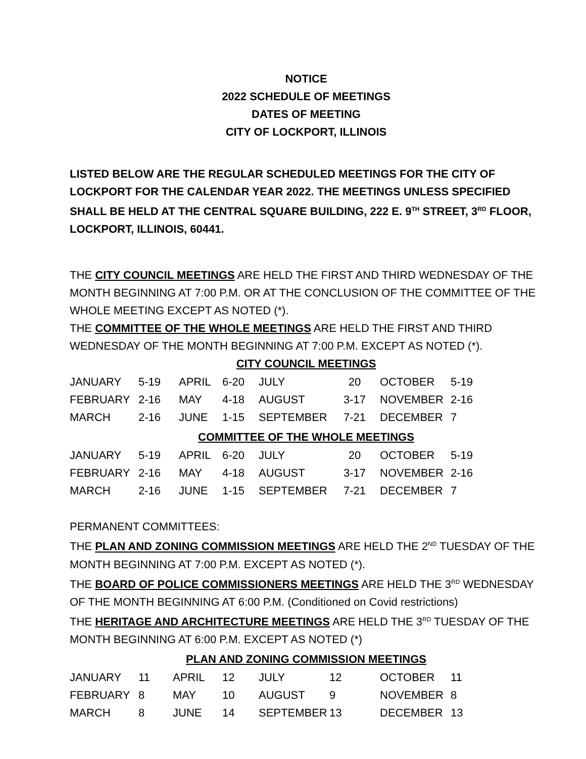NOTICE
2022 SCHEDULE OF MEETINGS
DATES OF MEETING
CITY OF LOCKPORT, ILLINOIS
LISTED BELOW ARE THE REGULAR SCHEDULED MEETINGS FOR THE CITY OF LOCKPORT FOR THE CALENDAR YEAR 2022. THE MEETINGS UNLESS SPECIFIED SHALL BE HELD AT THE CENTRAL SQUARE BUILDING, 222 E. 9<sup>TH</sup> STREET, 3<sup>RD</sup> FLOOR, LOCKPORT, ILLINOIS, 60441.
THE CITY COUNCIL MEETINGS ARE HELD THE FIRST AND THIRD WEDNESDAY OF THE MONTH BEGINNING AT 7:00 P.M. OR AT THE CONCLUSION OF THE COMMITTEE OF THE WHOLE MEETING EXCEPT AS NOTED (*).
THE COMMITTEE OF THE WHOLE MEETINGS ARE HELD THE FIRST AND THIRD WEDNESDAY OF THE MONTH BEGINNING AT 7:00 P.M. EXCEPT AS NOTED (*).
CITY COUNCIL MEETINGS
| JANUARY | 5-19 | APRIL | 6-20 | JULY | 20 | OCTOBER | 5-19 |
| FEBRUARY | 2-16 | MAY | 4-18 | AUGUST | 3-17 | NOVEMBER | 2-16 |
| MARCH | 2-16 | JUNE | 1-15 | SEPTEMBER | 7-21 | DECEMBER | 7 |
COMMITTEE OF THE WHOLE MEETINGS
| JANUARY | 5-19 | APRIL | 6-20 | JULY | 20 | OCTOBER | 5-19 |
| FEBRUARY | 2-16 | MAY | 4-18 | AUGUST | 3-17 | NOVEMBER | 2-16 |
| MARCH | 2-16 | JUNE | 1-15 | SEPTEMBER | 7-21 | DECEMBER | 7 |
PERMANENT COMMITTEES:
THE PLAN AND ZONING COMMISSION MEETINGS ARE HELD THE 2<sup>ND</sup> TUESDAY OF THE MONTH BEGINNING AT 7:00 P.M. EXCEPT AS NOTED (*).
THE BOARD OF POLICE COMMISSIONERS MEETINGS ARE HELD THE 3<sup>RD</sup> WEDNESDAY OF THE MONTH BEGINNING AT 6:00 P.M. (Conditioned on Covid restrictions)
THE HERITAGE AND ARCHITECTURE MEETINGS ARE HELD THE 3<sup>RD</sup> TUESDAY OF THE MONTH BEGINNING AT 6:00 P.M. EXCEPT AS NOTED (*)
PLAN AND ZONING COMMISSION MEETINGS
| JANUARY | 11 | APRIL | 12 | JULY | 12 | OCTOBER | 11 |
| FEBRUARY | 8 | MAY | 10 | AUGUST | 9 | NOVEMBER | 8 |
| MARCH | 8 | JUNE | 14 | SEPTEMBER | 13 | DECEMBER | 13 |